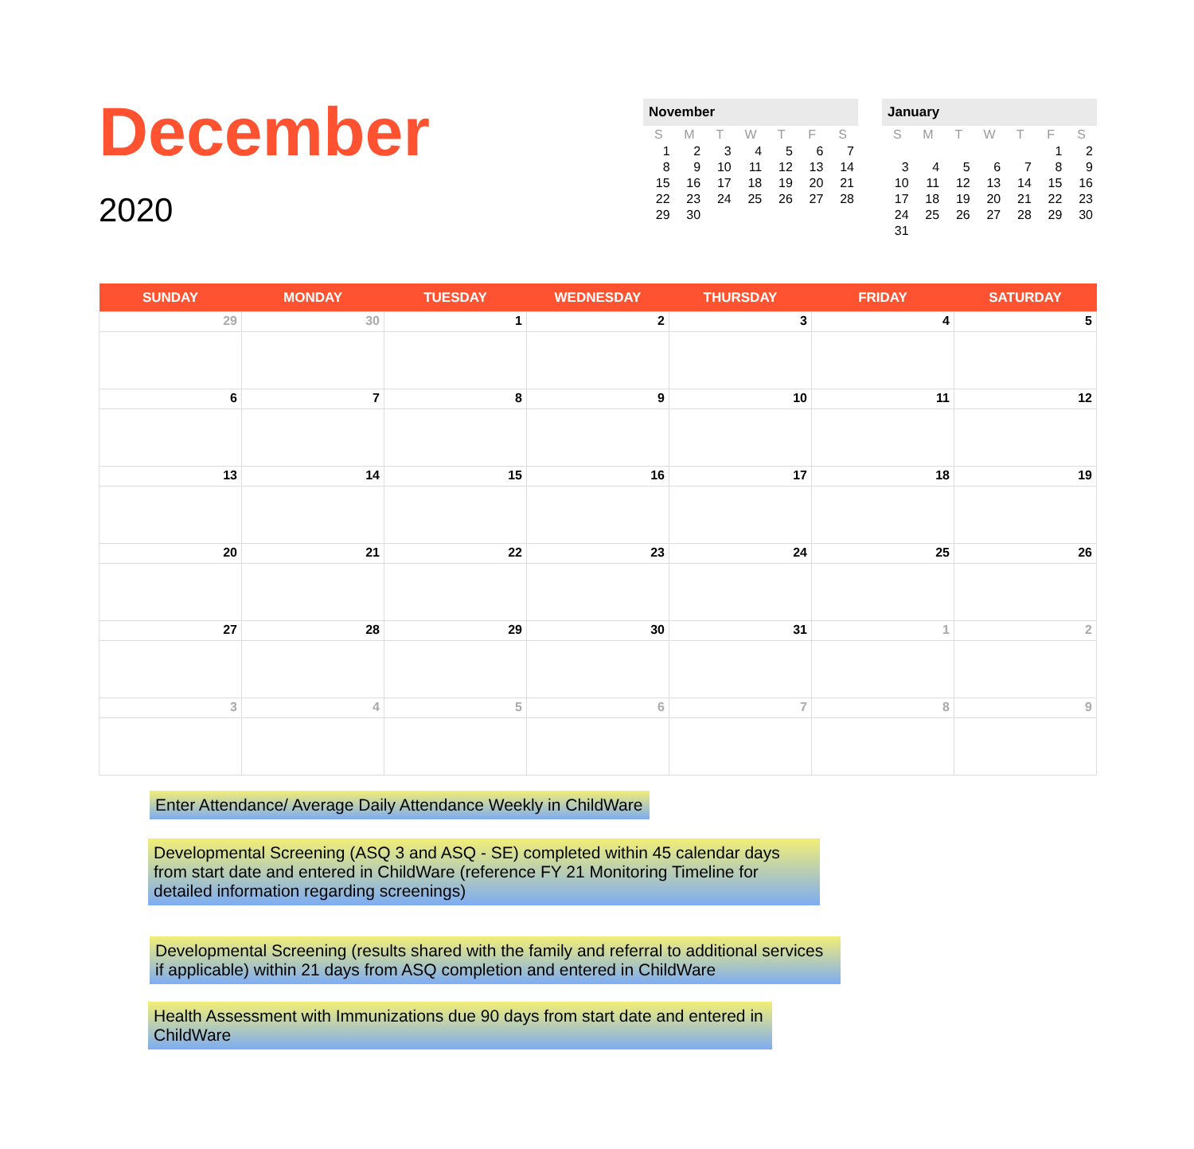December
2020
November
| S | M | T | W | T | F | S |
| --- | --- | --- | --- | --- | --- | --- |
| 1 | 2 | 3 | 4 | 5 | 6 | 7 |
| 8 | 9 | 10 | 11 | 12 | 13 | 14 |
| 15 | 16 | 17 | 18 | 19 | 20 | 21 |
| 22 | 23 | 24 | 25 | 26 | 27 | 28 |
| 29 | 30 | | | | | |
January
| S | M | T | W | T | F | S |
| --- | --- | --- | --- | --- | --- | --- |
| | | | | | 1 | 2 |
| 3 | 4 | 5 | 6 | 7 | 8 | 9 |
| 10 | 11 | 12 | 13 | 14 | 15 | 16 |
| 17 | 18 | 19 | 20 | 21 | 22 | 23 |
| 24 | 25 | 26 | 27 | 28 | 29 | 30 |
| 31 | | | | | | |
| SUNDAY | MONDAY | TUESDAY | WEDNESDAY | THURSDAY | FRIDAY | SATURDAY |
| --- | --- | --- | --- | --- | --- | --- |
| 29 | 30 | 1 | 2 | 3 | 4 | 5 |
| 6 | 7 | 8 | 9 | 10 | 11 | 12 |
| 13 | 14 | 15 | 16 | 17 | 18 | 19 |
| 20 | 21 | 22 | 23 | 24 | 25 | 26 |
| 27 | 28 | 29 | 30 | 31 | 1 | 2 |
| 3 | 4 | 5 | 6 | 7 | 8 | 9 |
Enter Attendance/ Average Daily Attendance Weekly in ChildWare
Developmental Screening (ASQ 3 and ASQ - SE) completed within 45 calendar days from start date and entered in ChildWare (reference FY 21 Monitoring Timeline for detailed information regarding screenings)
Developmental Screening (results shared with the family and referral to additional services if applicable) within 21 days from ASQ completion and entered in ChildWare
Health Assessment with Immunizations due 90 days from start date and entered in ChildWare